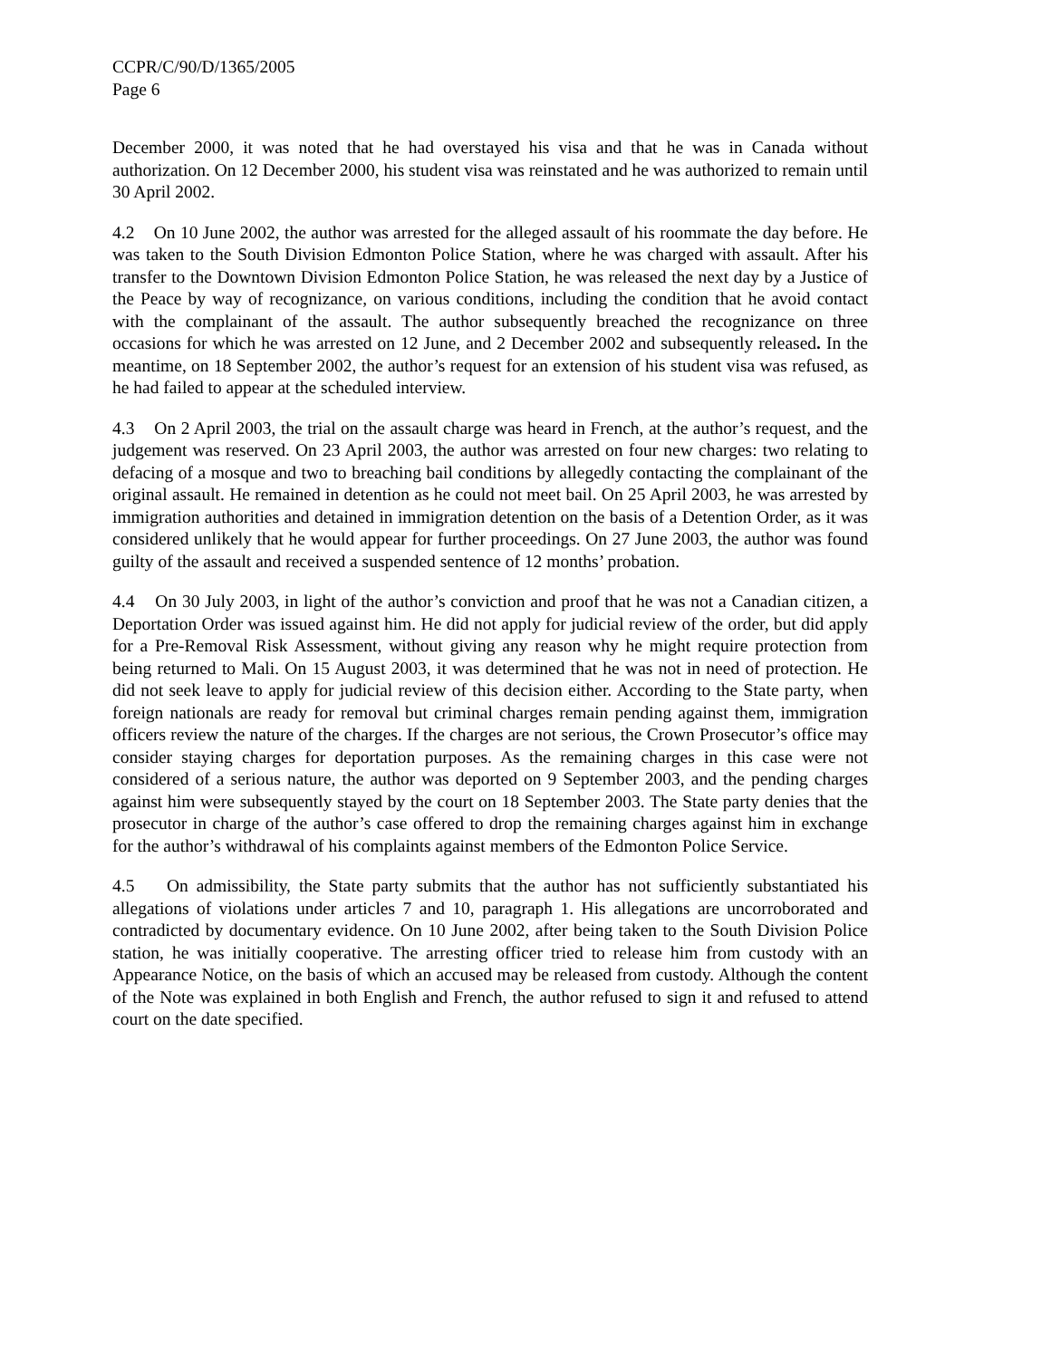CCPR/C/90/D/1365/2005
Page 6
December 2000, it was noted that he had overstayed his visa and that he was in Canada without authorization. On 12 December 2000, his student visa was reinstated and he was authorized to remain until 30 April 2002.
4.2 On 10 June 2002, the author was arrested for the alleged assault of his roommate the day before. He was taken to the South Division Edmonton Police Station, where he was charged with assault. After his transfer to the Downtown Division Edmonton Police Station, he was released the next day by a Justice of the Peace by way of recognizance, on various conditions, including the condition that he avoid contact with the complainant of the assault. The author subsequently breached the recognizance on three occasions for which he was arrested on 12 June, and 2 December 2002 and subsequently released. In the meantime, on 18 September 2002, the author’s request for an extension of his student visa was refused, as he had failed to appear at the scheduled interview.
4.3 On 2 April 2003, the trial on the assault charge was heard in French, at the author’s request, and the judgement was reserved. On 23 April 2003, the author was arrested on four new charges: two relating to defacing of a mosque and two to breaching bail conditions by allegedly contacting the complainant of the original assault. He remained in detention as he could not meet bail. On 25 April 2003, he was arrested by immigration authorities and detained in immigration detention on the basis of a Detention Order, as it was considered unlikely that he would appear for further proceedings. On 27 June 2003, the author was found guilty of the assault and received a suspended sentence of 12 months’ probation.
4.4 On 30 July 2003, in light of the author’s conviction and proof that he was not a Canadian citizen, a Deportation Order was issued against him. He did not apply for judicial review of the order, but did apply for a Pre-Removal Risk Assessment, without giving any reason why he might require protection from being returned to Mali. On 15 August 2003, it was determined that he was not in need of protection. He did not seek leave to apply for judicial review of this decision either. According to the State party, when foreign nationals are ready for removal but criminal charges remain pending against them, immigration officers review the nature of the charges. If the charges are not serious, the Crown Prosecutor’s office may consider staying charges for deportation purposes. As the remaining charges in this case were not considered of a serious nature, the author was deported on 9 September 2003, and the pending charges against him were subsequently stayed by the court on 18 September 2003. The State party denies that the prosecutor in charge of the author’s case offered to drop the remaining charges against him in exchange for the author’s withdrawal of his complaints against members of the Edmonton Police Service.
4.5 On admissibility, the State party submits that the author has not sufficiently substantiated his allegations of violations under articles 7 and 10, paragraph 1. His allegations are uncorroborated and contradicted by documentary evidence. On 10 June 2002, after being taken to the South Division Police station, he was initially cooperative. The arresting officer tried to release him from custody with an Appearance Notice, on the basis of which an accused may be released from custody. Although the content of the Note was explained in both English and French, the author refused to sign it and refused to attend court on the date specified.